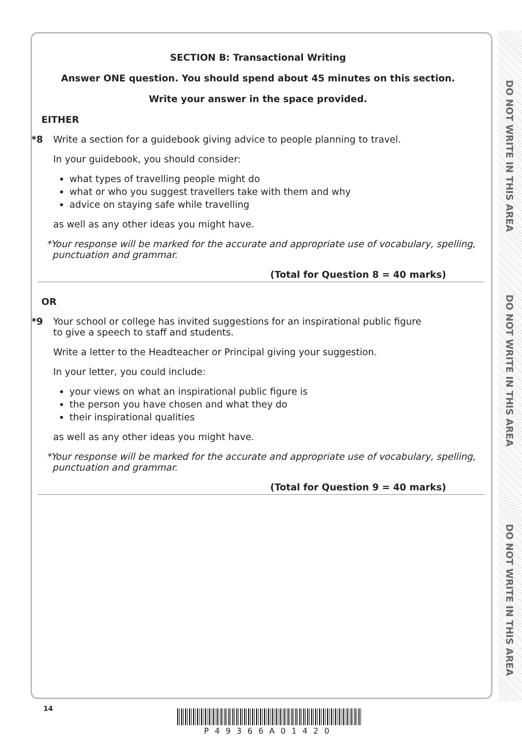DO NOT WRITE IN THIS AREA
DO NOT WRITE IN THIS AREA
DO NOT WRITE IN THIS AREA
SECTION B: Transactional Writing
Answer ONE question. You should spend about 45 minutes on this section.
Write your answer in the space provided.
EITHER
*8 Write a section for a guidebook giving advice to people planning to travel.
In your guidebook, you should consider:
what types of travelling people might do
what or who you suggest travellers take with them and why
advice on staying safe while travelling
as well as any other ideas you might have.
*Your response will be marked for the accurate and appropriate use of vocabulary, spelling,
punctuation and grammar.
(Total for Question 8 = 40 marks)
OR
*9 Your school or college has invited suggestions for an inspirational public figure
to give a speech to staff and students.
Write a letter to the Headteacher or Principal giving your suggestion.
In your letter, you could include:
your views on what an inspirational public figure is
the person you have chosen and what they do
their inspirational qualities
as well as any other ideas you might have.
*Your response will be marked for the accurate and appropriate use of vocabulary, spelling,
punctuation and grammar.
(Total for Question 9 = 40 marks)
14
P49366A01420